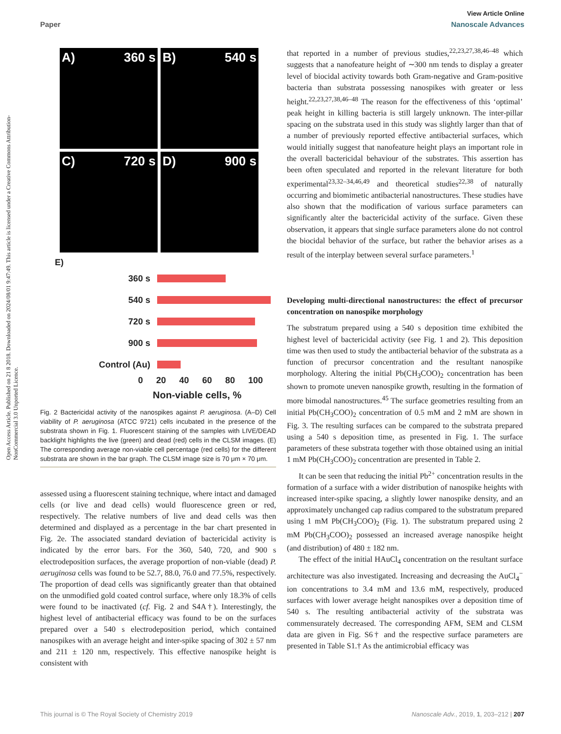View Article Online
Paper Nanoscale Advances
Open Access Article. Published on 21 8 2018. Downloaded on 2024/08/01 9:47:49. This article is licensed under a Creative Commons Attribution-NonCommercial 3.0 Unported Licence.
A) 360 s
B) 540 s
C) 720 s
D) 900 s
E)
360 s
540 s
720 s
900 s
Control (Au)
0 20 40 60 80 100
Non-viable cells, %
Fig. 2 Bactericidal activity of the nanospikes against P. aeruginosa. (A–D) Cell viability of P. aeruginosa (ATCC 9721) cells incubated in the presence of the substrata shown in Fig. 1. Fluorescent staining of the samples with LIVE/DEAD backlight highlights the live (green) and dead (red) cells in the CLSM images. (E) The corresponding average non-viable cell percentage (red cells) for the different substrata are shown in the bar graph. The CLSM image size is 70 μm × 70 μm.
assessed using a fluorescent staining technique, where intact and damaged cells (or live and dead cells) would fluorescence green or red, respectively. The relative numbers of live and dead cells was then determined and displayed as a percentage in the bar chart presented in Fig. 2e. The associated standard deviation of bactericidal activity is indicated by the error bars. For the 360, 540, 720, and 900 s electrodeposition surfaces, the average proportion of non-viable (dead) P. aeruginosa cells was found to be 52.7, 88.0, 76.0 and 77.5%, respectively. The proportion of dead cells was significantly greater than that obtained on the unmodified gold coated control surface, where only 18.3% of cells were found to be inactivated (cf. Fig. 2 and S4A†). Interestingly, the highest level of antibacterial efficacy was found to be on the surfaces prepared over a 540 s electrodeposition period, which contained nanospikes with an average height and inter-spike spacing of 302 ± 57 nm and 211 ± 120 nm, respectively. This effective nanospike height is consistent with
that reported in a number of previous studies,<sup>22,23,27,38,46–48</sup> which suggests that a nanofeature height of ∼300 nm tends to display a greater level of biocidal activity towards both Gram-negative and Gram-positive bacteria than substrata possessing nanospikes with greater or less height.<sup>22,23,27,38,46–48</sup> The reason for the effectiveness of this ‘optimal’ peak height in killing bacteria is still largely unknown. The inter-pillar spacing on the substrata used in this study was slightly larger than that of a number of previously reported effective antibacterial surfaces, which would initially suggest that nanofeature height plays an important role in the overall bactericidal behaviour of the substrates. This assertion has been often speculated and reported in the relevant literature for both experimental<sup>23,32–34,46,49</sup> and theoretical studies<sup>22,38</sup> of naturally occurring and biomimetic antibacterial nanostructures. These studies have also shown that the modification of various surface parameters can significantly alter the bactericidal activity of the surface. Given these observation, it appears that single surface parameters alone do not control the biocidal behavior of the surface, but rather the behavior arises as a result of the interplay between several surface parameters.<sup>1</sup>
Developing multi-directional nanostructures: the effect of precursor concentration on nanospike morphology
The substratum prepared using a 540 s deposition time exhibited the highest level of bactericidal activity (see Fig. 1 and 2). This deposition time was then used to study the antibacterial behavior of the substrata as a function of precursor concentration and the resultant nanospike morphology. Altering the initial Pb(CH<sub>3</sub>COO)<sub>2</sub> concentration has been shown to promote uneven nanospike growth, resulting in the formation of more bimodal nanostructures.<sup>45</sup> The surface geometries resulting from an initial Pb(CH<sub>3</sub>COO)<sub>2</sub> concentration of 0.5 mM and 2 mM are shown in Fig. 3. The resulting surfaces can be compared to the substrata prepared using a 540 s deposition time, as presented in Fig. 1. The surface parameters of these substrata together with those obtained using an initial 1 mM Pb(CH<sub>3</sub>COO)<sub>2</sub> concentration are presented in Table 2.
It can be seen that reducing the initial Pb<sup>2+</sup> concentration results in the formation of a surface with a wider distribution of nanospike heights with increased inter-spike spacing, a slightly lower nanospike density, and an approximately unchanged cap radius compared to the substratum prepared using 1 mM Pb(CH<sub>3</sub>COO)<sub>2</sub> (Fig. 1). The substratum prepared using 2 mM Pb(CH<sub>3</sub>COO)<sub>2</sub> possessed an increased average nanospike height (and distribution) of 480 ± 182 nm.
The effect of the initial HAuCl<sub>4</sub> concentration on the resultant surface architecture was also investigated. Increasing and decreasing the AuCl<sub>4</sub><sup>−</sup> ion concentrations to 3.4 mM and 13.6 mM, respectively, produced surfaces with lower average height nanospikes over a deposition time of 540 s. The resulting antibacterial activity of the substrata was commensurately decreased. The corresponding AFM, SEM and CLSM data are given in Fig. S6† and the respective surface parameters are presented in Table S1.† As the antimicrobial efficacy was
This journal is © The Royal Society of Chemistry 2019 Nanoscale Adv., 2019, 1, 203–212 | 207